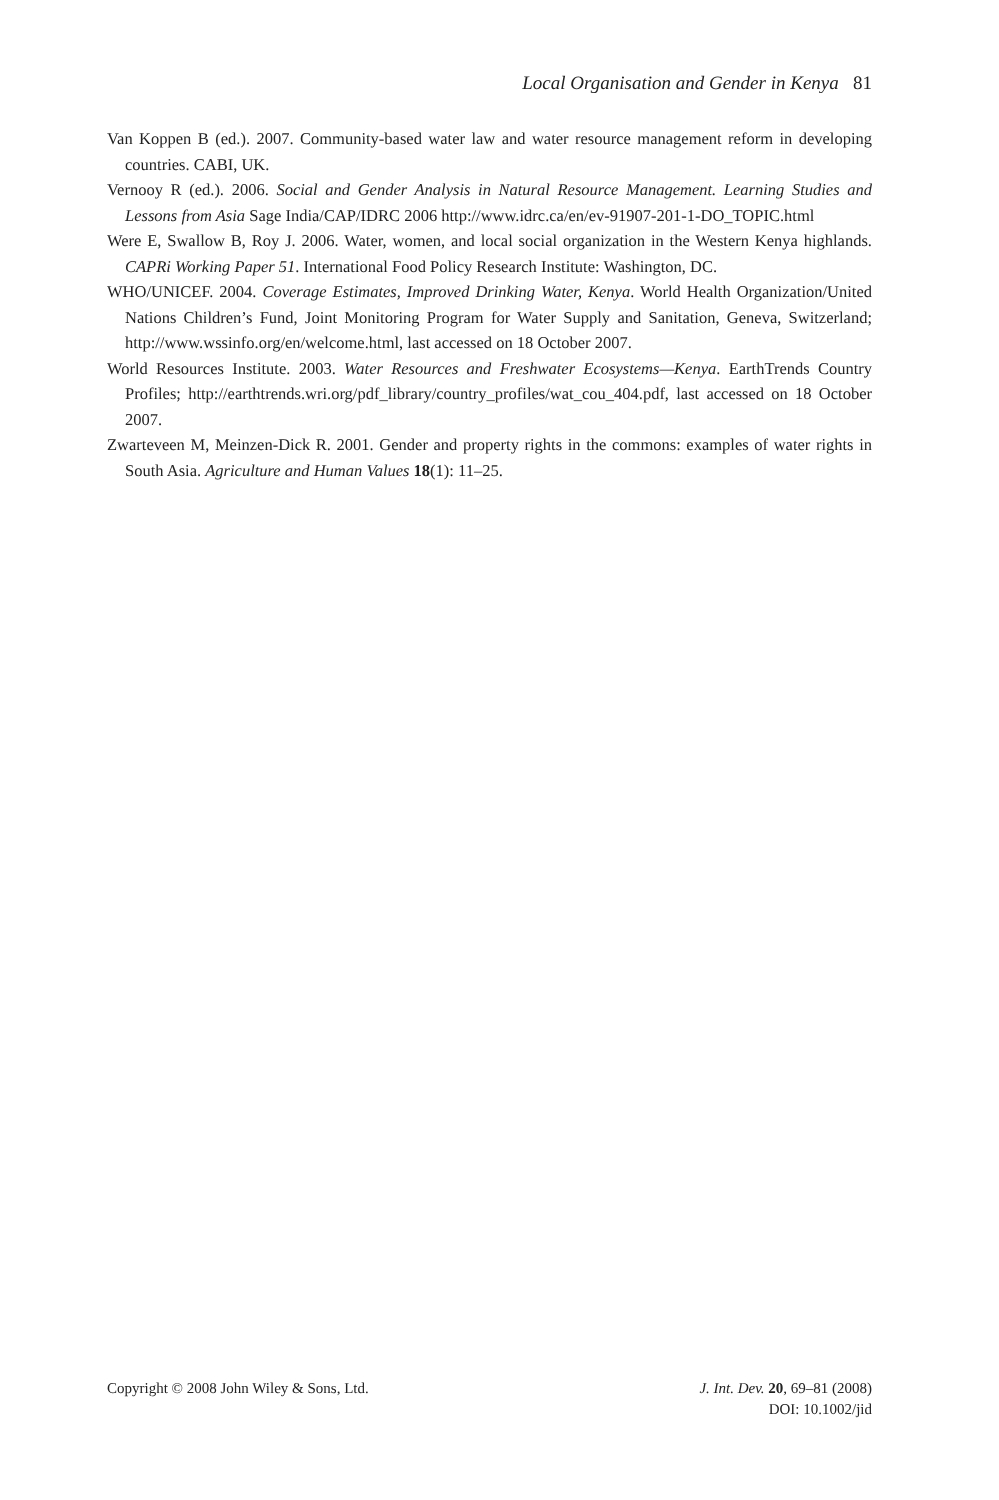Local Organisation and Gender in Kenya 81
Van Koppen B (ed.). 2007. Community-based water law and water resource management reform in developing countries. CABI, UK.
Vernooy R (ed.). 2006. Social and Gender Analysis in Natural Resource Management. Learning Studies and Lessons from Asia Sage India/CAP/IDRC 2006 http://www.idrc.ca/en/ev-91907-201-1-DO_TOPIC.html
Were E, Swallow B, Roy J. 2006. Water, women, and local social organization in the Western Kenya highlands. CAPRi Working Paper 51. International Food Policy Research Institute: Washington, DC.
WHO/UNICEF. 2004. Coverage Estimates, Improved Drinking Water, Kenya. World Health Organization/United Nations Children’s Fund, Joint Monitoring Program for Water Supply and Sanitation, Geneva, Switzerland; http://www.wssinfo.org/en/welcome.html, last accessed on 18 October 2007.
World Resources Institute. 2003. Water Resources and Freshwater Ecosystems—Kenya. EarthTrends Country Profiles; http://earthtrends.wri.org/pdf_library/country_profiles/wat_cou_404.pdf, last accessed on 18 October 2007.
Zwarteveen M, Meinzen-Dick R. 2001. Gender and property rights in the commons: examples of water rights in South Asia. Agriculture and Human Values 18(1): 11–25.
Copyright © 2008 John Wiley & Sons, Ltd.
J. Int. Dev. 20, 69–81 (2008)
DOI: 10.1002/jid